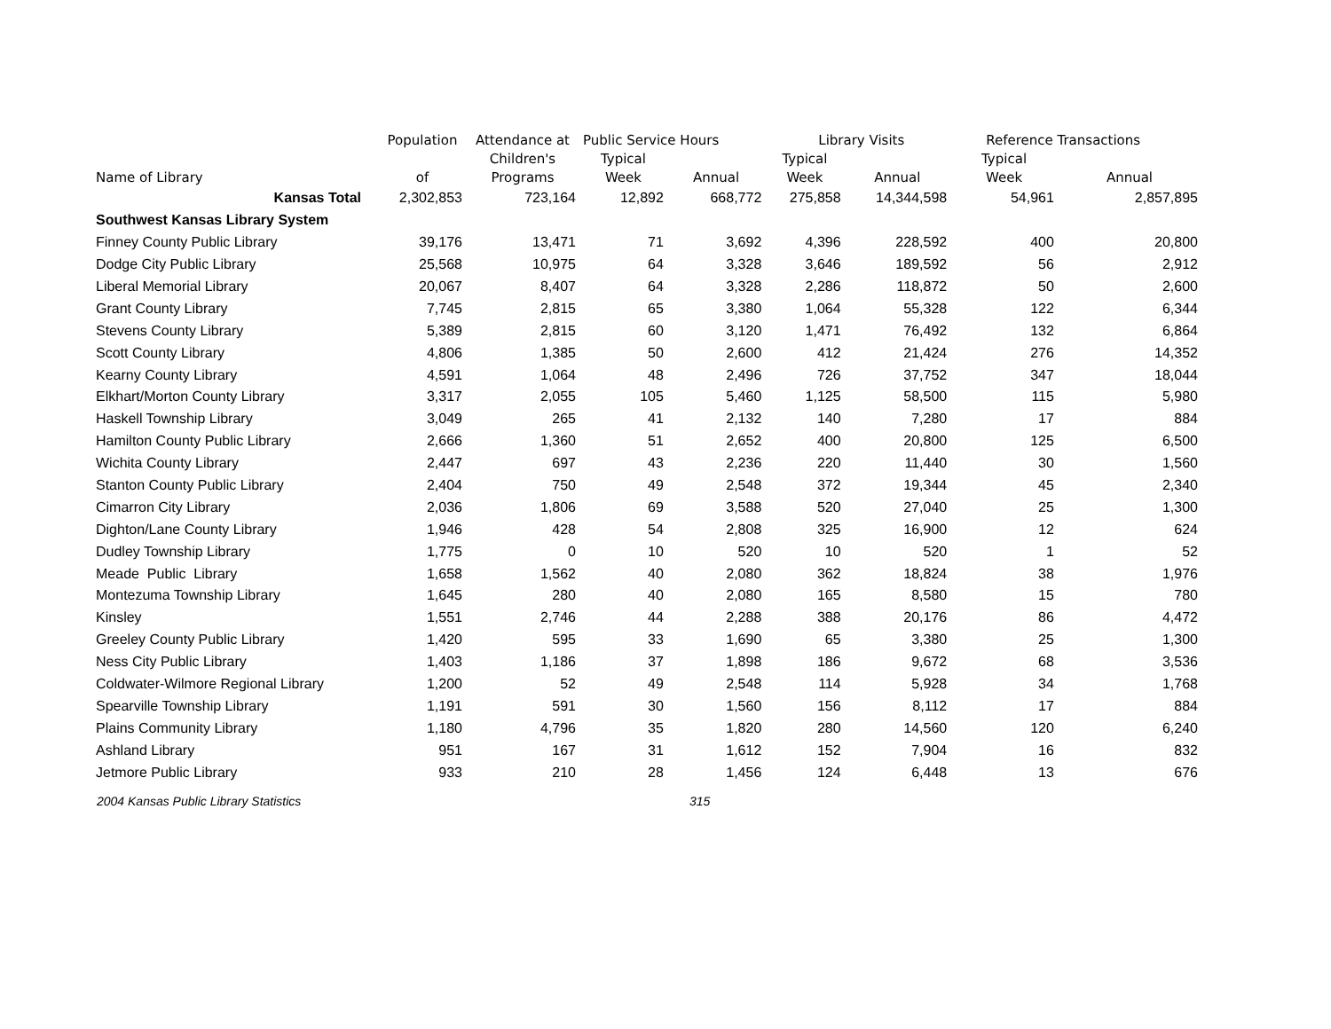| | Population | Attendance at | Public Service Hours | | Library Visits | | Reference Transactions | |
| --- | --- | --- | --- | --- | --- | --- | --- | --- |
| | | Children's | Typical | | Typical | | Typical | |
| Name of Library | of | Programs | Week | Annual | Week | Annual | Week | Annual |
| Kansas Total | 2,302,853 | 723,164 | 12,892 | 668,772 | 275,858 | 14,344,598 | 54,961 | 2,857,895 |
| Southwest Kansas Library System | | | | | | | | |
| Finney County Public Library | 39,176 | 13,471 | 71 | 3,692 | 4,396 | 228,592 | 400 | 20,800 |
| Dodge City Public Library | 25,568 | 10,975 | 64 | 3,328 | 3,646 | 189,592 | 56 | 2,912 |
| Liberal Memorial Library | 20,067 | 8,407 | 64 | 3,328 | 2,286 | 118,872 | 50 | 2,600 |
| Grant County Library | 7,745 | 2,815 | 65 | 3,380 | 1,064 | 55,328 | 122 | 6,344 |
| Stevens County Library | 5,389 | 2,815 | 60 | 3,120 | 1,471 | 76,492 | 132 | 6,864 |
| Scott County Library | 4,806 | 1,385 | 50 | 2,600 | 412 | 21,424 | 276 | 14,352 |
| Kearny County Library | 4,591 | 1,064 | 48 | 2,496 | 726 | 37,752 | 347 | 18,044 |
| Elkhart/Morton County Library | 3,317 | 2,055 | 105 | 5,460 | 1,125 | 58,500 | 115 | 5,980 |
| Haskell Township Library | 3,049 | 265 | 41 | 2,132 | 140 | 7,280 | 17 | 884 |
| Hamilton County Public Library | 2,666 | 1,360 | 51 | 2,652 | 400 | 20,800 | 125 | 6,500 |
| Wichita County Library | 2,447 | 697 | 43 | 2,236 | 220 | 11,440 | 30 | 1,560 |
| Stanton County Public Library | 2,404 | 750 | 49 | 2,548 | 372 | 19,344 | 45 | 2,340 |
| Cimarron City Library | 2,036 | 1,806 | 69 | 3,588 | 520 | 27,040 | 25 | 1,300 |
| Dighton/Lane County Library | 1,946 | 428 | 54 | 2,808 | 325 | 16,900 | 12 | 624 |
| Dudley Township Library | 1,775 | 0 | 10 | 520 | 10 | 520 | 1 | 52 |
| Meade Public Library | 1,658 | 1,562 | 40 | 2,080 | 362 | 18,824 | 38 | 1,976 |
| Montezuma Township Library | 1,645 | 280 | 40 | 2,080 | 165 | 8,580 | 15 | 780 |
| Kinsley | 1,551 | 2,746 | 44 | 2,288 | 388 | 20,176 | 86 | 4,472 |
| Greeley County Public Library | 1,420 | 595 | 33 | 1,690 | 65 | 3,380 | 25 | 1,300 |
| Ness City Public Library | 1,403 | 1,186 | 37 | 1,898 | 186 | 9,672 | 68 | 3,536 |
| Coldwater-Wilmore Regional Library | 1,200 | 52 | 49 | 2,548 | 114 | 5,928 | 34 | 1,768 |
| Spearville Township Library | 1,191 | 591 | 30 | 1,560 | 156 | 8,112 | 17 | 884 |
| Plains Community Library | 1,180 | 4,796 | 35 | 1,820 | 280 | 14,560 | 120 | 6,240 |
| Ashland Library | 951 | 167 | 31 | 1,612 | 152 | 7,904 | 16 | 832 |
| Jetmore Public Library | 933 | 210 | 28 | 1,456 | 124 | 6,448 | 13 | 676 |
2004 Kansas Public Library Statistics 315